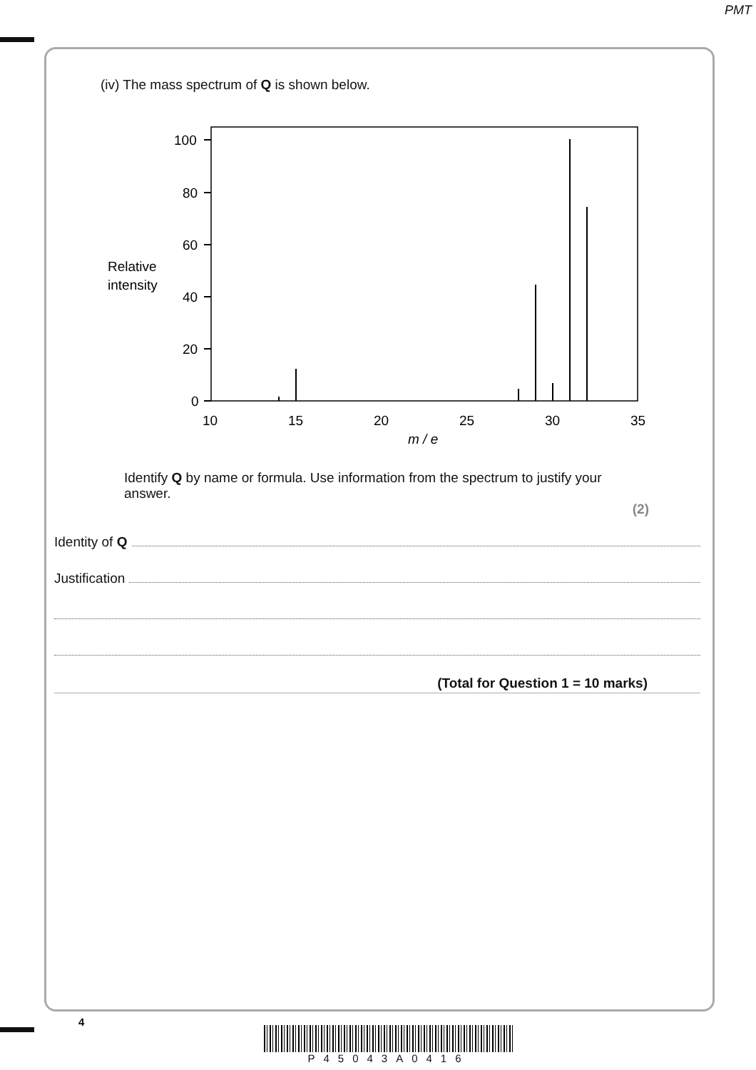PMT
(iv) The mass spectrum of Q is shown below.
100
80
60
40
20
0
Relative
intensity
10
15
20
25
30
35
m / e
Identify Q by name or formula. Use information from the spectrum to justify your answer.
(2)
Identity of Q
Justification
(Total for Question 1 = 10 marks)
4
P45043A0416